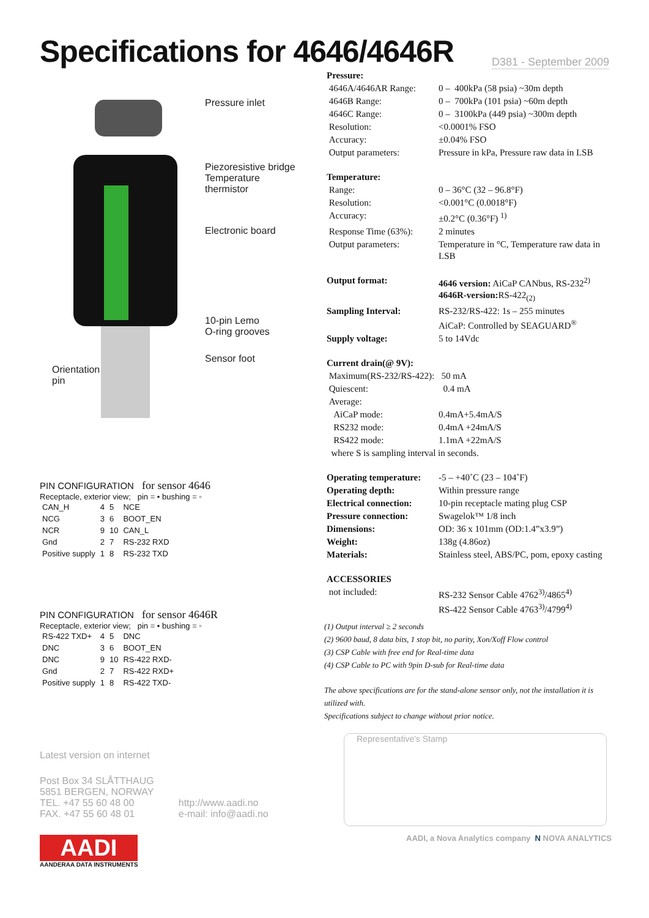Specifications for 4646/4646R
D381 - September 2009
Pressure inlet
Piezoresistive bridge
Temperature
thermistor
Electronic board
10-pin Lemo
O-ring grooves
Sensor foot
Orientation
pin
PIN CONFIGURATION for sensor 4646
Receptacle, exterior view; pin = • bushing = ◦
| CAN_H | 4 | 5 | NCE |
| NCG | 3 | 6 | BOOT_EN |
| NCR | 9 | 10 | CAN_L |
| Gnd | 2 | 7 | RS-232 RXD |
| Positive supply | 1 | 8 | RS-232 TXD |
PIN CONFIGURATION for sensor 4646R
Receptacle, exterior view; pin = • bushing = ◦
| RS-422 TXD+ | 4 | 5 | DNC |
| DNC | 3 | 6 | BOOT_EN |
| DNC | 9 | 10 | RS-422 RXD- |
| Gnd | 2 | 7 | RS-422 RXD+ |
| Positive supply | 1 | 8 | RS-422 TXD- |
Latest version on internet
Post Box 34 SLÅTTHAUG
5851 BERGEN, NORWAY
TEL. +47 55 60 48 00
FAX. +47 55 60 48 01
http://www.aadi.no
e-mail: info@aadi.no
AADI
AANDERAA DATA INSTRUMENTS
| Pressure: | |
| 4646A/4646AR Range: | 0 – 400kPa (58 psia) ~30m depth |
| 4646B Range: | 0 – 700kPa (101 psia) ~60m depth |
| 4646C Range: | 0 – 3100kPa (449 psia) ~300m depth |
| Resolution: | <0.0001% FSO |
| Accuracy: | ±0.04% FSO |
| Output parameters: | Pressure in kPa, Pressure raw data in LSB |
| Temperature: | |
| Range: | 0 – 36°C (32 – 96.8°F) |
| Resolution: | <0.001°C (0.0018°F) |
| Accuracy: | ±0.2°C (0.36°F) <sup>1)</sup> |
| Response Time (63%): | 2 minutes |
| Output parameters: | Temperature in °C, Temperature raw data in LSB |
| Output format: | 4646 version: AiCaP CANbus, RS-232<sup>2)</sup> 4646R-version: RS-422<sub>(2)</sub> |
| Sampling Interval: | RS-232/RS-422: 1s – 255 minutes AiCaP: Controlled by SEAGUARD<sup>®</sup> |
| Supply voltage: | 5 to 14Vdc |
| Current drain(@ 9V): | |
| Maximum(RS-232/RS-422): 50 mA | |
| Quiescent: | 0.4 mA |
| Average: | |
| AiCaP mode: | 0.4mA+5.4mA/S |
| RS232 mode: | 0.4mA +24mA/S |
| RS422 mode: | 1.1mA +22mA/S |
| where S is sampling interval in seconds. | |
| Operating temperature: | -5 – +40˚C (23 – 104˚F) |
| Operating depth: | Within pressure range |
| Electrical connection: | 10-pin receptacle mating plug CSP |
| Pressure connection: | Swagelok™ 1/8 inch |
| Dimensions: | OD: 36 x 101mm (OD:1.4”x3.9”) |
| Weight: | 138g (4.86oz) |
| Materials: | Stainless steel, ABS/PC, pom, epoxy casting |
| ACCESSORIES | |
| not included: | RS-232 Sensor Cable 4762<sup>3)</sup>/4865<sup>4)</sup> RS-422 Sensor Cable 4763<sup>3)</sup>/4799<sup>4)</sup> |
(1) Output interval ≥ 2 seconds
(2) 9600 baud, 8 data bits, 1 stop bit, no parity, Xon/Xoff Flow control
(3) CSP Cable with free end for Real-time data
(4) CSP Cable to PC with 9pin D-sub for Real-time data
The above specifications are for the stand-alone sensor only, not the installation it is utilized with.
Specifications subject to change without prior notice.
Representative's Stamp
AADI, a Nova Analytics company N NOVA ANALYTICS